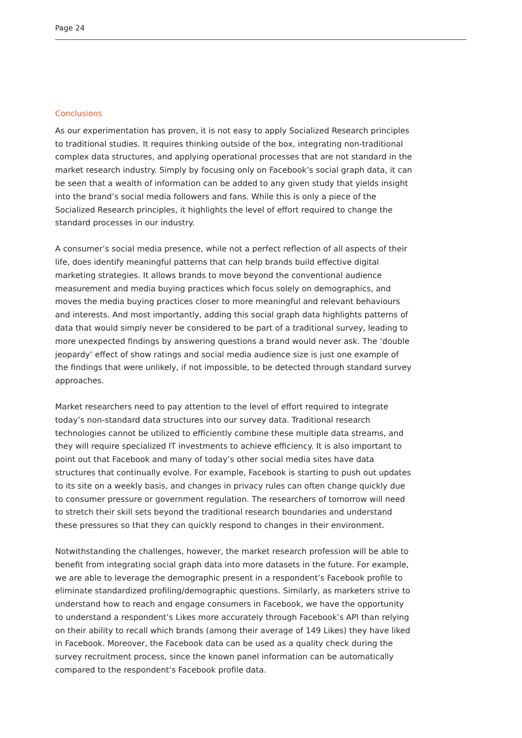Page 24
Conclusions
As our experimentation has proven, it is not easy to apply Socialized Research principles to traditional studies. It requires thinking outside of the box, integrating non-traditional complex data structures, and applying operational processes that are not standard in the market research industry. Simply by focusing only on Facebook’s social graph data, it can be seen that a wealth of information can be added to any given study that yields insight into the brand’s social media followers and fans. While this is only a piece of the Socialized Research principles, it highlights the level of effort required to change the standard processes in our industry.
A consumer’s social media presence, while not a perfect reflection of all aspects of their life, does identify meaningful patterns that can help brands build effective digital marketing strategies. It allows brands to move beyond the conventional audience measurement and media buying practices which focus solely on demographics, and moves the media buying practices closer to more meaningful and relevant behaviours and interests. And most importantly, adding this social graph data highlights patterns of data that would simply never be considered to be part of a traditional survey, leading to more unexpected findings by answering questions a brand would never ask. The ‘double jeopardy’ effect of show ratings and social media audience size is just one example of the findings that were unlikely, if not impossible, to be detected through standard survey approaches.
Market researchers need to pay attention to the level of effort required to integrate today’s non-standard data structures into our survey data. Traditional research technologies cannot be utilized to efficiently combine these multiple data streams, and they will require specialized IT investments to achieve efficiency. It is also important to point out that Facebook and many of today’s other social media sites have data structures that continually evolve. For example, Facebook is starting to push out updates to its site on a weekly basis, and changes in privacy rules can often change quickly due to consumer pressure or government regulation. The researchers of tomorrow will need to stretch their skill sets beyond the traditional research boundaries and understand these pressures so that they can quickly respond to changes in their environment.
Notwithstanding the challenges, however, the market research profession will be able to benefit from integrating social graph data into more datasets in the future. For example, we are able to leverage the demographic present in a respondent’s Facebook profile to eliminate standardized profiling/demographic questions. Similarly, as marketers strive to understand how to reach and engage consumers in Facebook, we have the opportunity to understand a respondent’s Likes more accurately through Facebook’s API than relying on their ability to recall which brands (among their average of 149 Likes) they have liked in Facebook. Moreover, the Facebook data can be used as a quality check during the survey recruitment process, since the known panel information can be automatically compared to the respondent’s Facebook profile data.